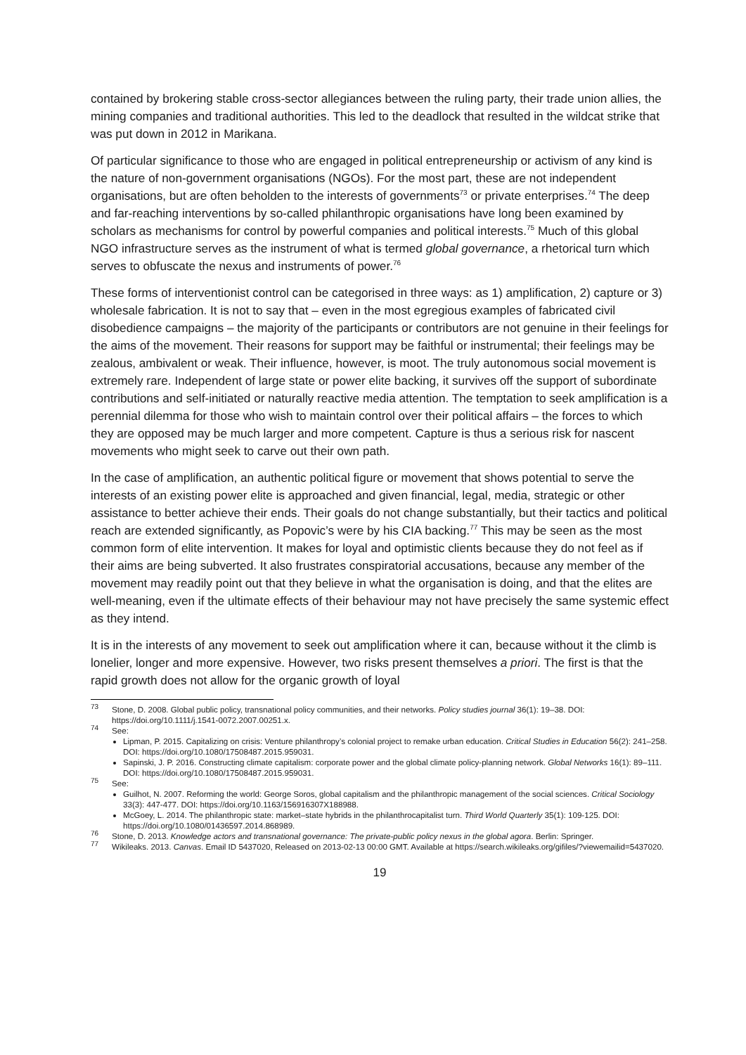contained by brokering stable cross-sector allegiances between the ruling party, their trade union allies, the mining companies and traditional authorities. This led to the deadlock that resulted in the wildcat strike that was put down in 2012 in Marikana.
Of particular significance to those who are engaged in political entrepreneurship or activism of any kind is the nature of non-government organisations (NGOs). For the most part, these are not independent organisations, but are often beholden to the interests of governments<sup>73</sup> or private enterprises.<sup>74</sup> The deep and far-reaching interventions by so-called philanthropic organisations have long been examined by scholars as mechanisms for control by powerful companies and political interests.<sup>75</sup> Much of this global NGO infrastructure serves as the instrument of what is termed global governance, a rhetorical turn which serves to obfuscate the nexus and instruments of power.<sup>76</sup>
These forms of interventionist control can be categorised in three ways: as 1) amplification, 2) capture or 3) wholesale fabrication. It is not to say that – even in the most egregious examples of fabricated civil disobedience campaigns – the majority of the participants or contributors are not genuine in their feelings for the aims of the movement. Their reasons for support may be faithful or instrumental; their feelings may be zealous, ambivalent or weak. Their influence, however, is moot. The truly autonomous social movement is extremely rare. Independent of large state or power elite backing, it survives off the support of subordinate contributions and self-initiated or naturally reactive media attention. The temptation to seek amplification is a perennial dilemma for those who wish to maintain control over their political affairs – the forces to which they are opposed may be much larger and more competent. Capture is thus a serious risk for nascent movements who might seek to carve out their own path.
In the case of amplification, an authentic political figure or movement that shows potential to serve the interests of an existing power elite is approached and given financial, legal, media, strategic or other assistance to better achieve their ends. Their goals do not change substantially, but their tactics and political reach are extended significantly, as Popovic’s were by his CIA backing.<sup>77</sup> This may be seen as the most common form of elite intervention. It makes for loyal and optimistic clients because they do not feel as if their aims are being subverted. It also frustrates conspiratorial accusations, because any member of the movement may readily point out that they believe in what the organisation is doing, and that the elites are well-meaning, even if the ultimate effects of their behaviour may not have precisely the same systemic effect as they intend.
It is in the interests of any movement to seek out amplification where it can, because without it the climb is lonelier, longer and more expensive. However, two risks present themselves a priori. The first is that the rapid growth does not allow for the organic growth of loyal
<sup>73</sup> Stone, D. 2008. Global public policy, transnational policy communities, and their networks. Policy studies journal 36(1): 19–38. DOI: https://doi.org/10.1111/j.1541-0072.2007.00251.x.
<sup>74</sup>
See:
Lipman, P. 2015. Capitalizing on crisis: Venture philanthropy’s colonial project to remake urban education. Critical Studies in Education 56(2): 241–258. DOI: https://doi.org/10.1080/17508487.2015.959031.
Sapinski, J. P. 2016. Constructing climate capitalism: corporate power and the global climate policy-planning network. Global Networks 16(1): 89–111. DOI: https://doi.org/10.1080/17508487.2015.959031.
<sup>75</sup>
See:
Guilhot, N. 2007. Reforming the world: George Soros, global capitalism and the philanthropic management of the social sciences. Critical Sociology 33(3): 447-477. DOI: https://doi.org/10.1163/156916307X188988.
McGoey, L. 2014. The philanthropic state: market–state hybrids in the philanthrocapitalist turn. Third World Quarterly 35(1): 109-125. DOI: https://doi.org/10.1080/01436597.2014.868989.
<sup>76</sup> Stone, D. 2013. Knowledge actors and transnational governance: The private-public policy nexus in the global agora. Berlin: Springer.
<sup>77</sup> Wikileaks. 2013. Canvas. Email ID 5437020, Released on 2013-02-13 00:00 GMT. Available at https://search.wikileaks.org/gifiles/?viewemailid=5437020.
19